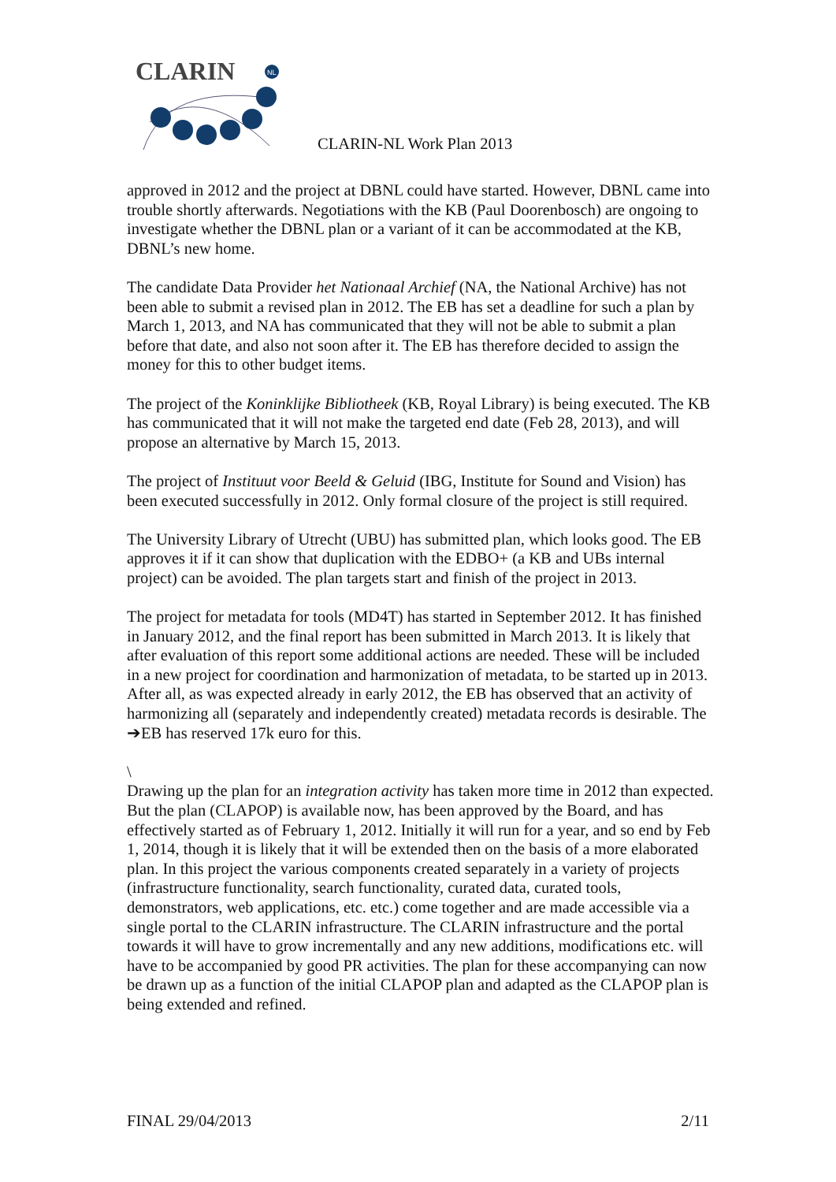CLARIN
NL
CLARIN-NL Work Plan 2013
approved in 2012 and the project at DBNL could have started. However, DBNL came into trouble shortly afterwards. Negotiations with the KB (Paul Doorenbosch) are ongoing to investigate whether the DBNL plan or a variant of it can be accommodated at the KB, DBNL’s new home.
The candidate Data Provider het Nationaal Archief (NA, the National Archive) has not been able to submit a revised plan in 2012. The EB has set a deadline for such a plan by March 1, 2013, and NA has communicated that they will not be able to submit a plan before that date, and also not soon after it. The EB has therefore decided to assign the money for this to other budget items.
The project of the Koninklijke Bibliotheek (KB, Royal Library) is being executed. The KB has communicated that it will not make the targeted end date (Feb 28, 2013), and will propose an alternative by March 15, 2013.
The project of Instituut voor Beeld & Geluid (IBG, Institute for Sound and Vision) has been executed successfully in 2012. Only formal closure of the project is still required.
The University Library of Utrecht (UBU) has submitted plan, which looks good. The EB approves it if it can show that duplication with the EDBO+ (a KB and UBs internal project) can be avoided. The plan targets start and finish of the project in 2013.
The project for metadata for tools (MD4T) has started in September 2012. It has finished in January 2012, and the final report has been submitted in March 2013. It is likely that after evaluation of this report some additional actions are needed. These will be included in a new project for coordination and harmonization of metadata, to be started up in 2013. After all, as was expected already in early 2012, the EB has observed that an activity of harmonizing all (separately and independently created) metadata records is desirable. The ➔EB has reserved 17k euro for this.
\
Drawing up the plan for an integration activity has taken more time in 2012 than expected. But the plan (CLAPOP) is available now, has been approved by the Board, and has effectively started as of February 1, 2012. Initially it will run for a year, and so end by Feb 1, 2014, though it is likely that it will be extended then on the basis of a more elaborated plan. In this project the various components created separately in a variety of projects (infrastructure functionality, search functionality, curated data, curated tools, demonstrators, web applications, etc. etc.) come together and are made accessible via a single portal to the CLARIN infrastructure. The CLARIN infrastructure and the portal towards it will have to grow incrementally and any new additions, modifications etc. will have to be accompanied by good PR activities. The plan for these accompanying can now be drawn up as a function of the initial CLAPOP plan and adapted as the CLAPOP plan is being extended and refined.
FINAL 29/04/2013 2/11